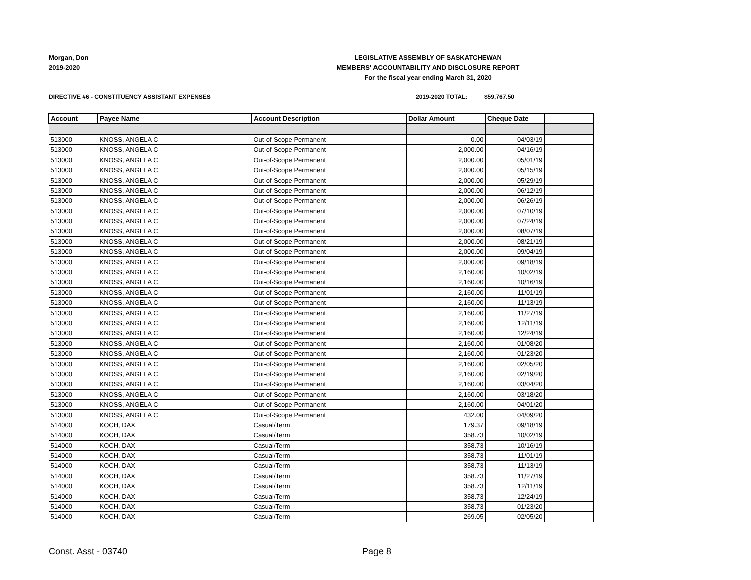Morgan, Don
2019-2020
LEGISLATIVE ASSEMBLY OF SASKATCHEWAN
MEMBERS' ACCOUNTABILITY AND DISCLOSURE REPORT
For the fiscal year ending March 31, 2020
DIRECTIVE #6 - CONSTITUENCY ASSISTANT EXPENSES
2019-2020 TOTAL: $59,767.50
| Account | Payee Name | Account Description | Dollar Amount | Cheque Date | |
| --- | --- | --- | --- | --- | --- |
| 513000 | KNOSS, ANGELA C | Out-of-Scope Permanent | 0.00 | 04/03/19 | |
| 513000 | KNOSS, ANGELA C | Out-of-Scope Permanent | 2,000.00 | 04/16/19 | |
| 513000 | KNOSS, ANGELA C | Out-of-Scope Permanent | 2,000.00 | 05/01/19 | |
| 513000 | KNOSS, ANGELA C | Out-of-Scope Permanent | 2,000.00 | 05/15/19 | |
| 513000 | KNOSS, ANGELA C | Out-of-Scope Permanent | 2,000.00 | 05/29/19 | |
| 513000 | KNOSS, ANGELA C | Out-of-Scope Permanent | 2,000.00 | 06/12/19 | |
| 513000 | KNOSS, ANGELA C | Out-of-Scope Permanent | 2,000.00 | 06/26/19 | |
| 513000 | KNOSS, ANGELA C | Out-of-Scope Permanent | 2,000.00 | 07/10/19 | |
| 513000 | KNOSS, ANGELA C | Out-of-Scope Permanent | 2,000.00 | 07/24/19 | |
| 513000 | KNOSS, ANGELA C | Out-of-Scope Permanent | 2,000.00 | 08/07/19 | |
| 513000 | KNOSS, ANGELA C | Out-of-Scope Permanent | 2,000.00 | 08/21/19 | |
| 513000 | KNOSS, ANGELA C | Out-of-Scope Permanent | 2,000.00 | 09/04/19 | |
| 513000 | KNOSS, ANGELA C | Out-of-Scope Permanent | 2,000.00 | 09/18/19 | |
| 513000 | KNOSS, ANGELA C | Out-of-Scope Permanent | 2,160.00 | 10/02/19 | |
| 513000 | KNOSS, ANGELA C | Out-of-Scope Permanent | 2,160.00 | 10/16/19 | |
| 513000 | KNOSS, ANGELA C | Out-of-Scope Permanent | 2,160.00 | 11/01/19 | |
| 513000 | KNOSS, ANGELA C | Out-of-Scope Permanent | 2,160.00 | 11/13/19 | |
| 513000 | KNOSS, ANGELA C | Out-of-Scope Permanent | 2,160.00 | 11/27/19 | |
| 513000 | KNOSS, ANGELA C | Out-of-Scope Permanent | 2,160.00 | 12/11/19 | |
| 513000 | KNOSS, ANGELA C | Out-of-Scope Permanent | 2,160.00 | 12/24/19 | |
| 513000 | KNOSS, ANGELA C | Out-of-Scope Permanent | 2,160.00 | 01/08/20 | |
| 513000 | KNOSS, ANGELA C | Out-of-Scope Permanent | 2,160.00 | 01/23/20 | |
| 513000 | KNOSS, ANGELA C | Out-of-Scope Permanent | 2,160.00 | 02/05/20 | |
| 513000 | KNOSS, ANGELA C | Out-of-Scope Permanent | 2,160.00 | 02/19/20 | |
| 513000 | KNOSS, ANGELA C | Out-of-Scope Permanent | 2,160.00 | 03/04/20 | |
| 513000 | KNOSS, ANGELA C | Out-of-Scope Permanent | 2,160.00 | 03/18/20 | |
| 513000 | KNOSS, ANGELA C | Out-of-Scope Permanent | 2,160.00 | 04/01/20 | |
| 513000 | KNOSS, ANGELA C | Out-of-Scope Permanent | 432.00 | 04/09/20 | |
| 514000 | KOCH, DAX | Casual/Term | 179.37 | 09/18/19 | |
| 514000 | KOCH, DAX | Casual/Term | 358.73 | 10/02/19 | |
| 514000 | KOCH, DAX | Casual/Term | 358.73 | 10/16/19 | |
| 514000 | KOCH, DAX | Casual/Term | 358.73 | 11/01/19 | |
| 514000 | KOCH, DAX | Casual/Term | 358.73 | 11/13/19 | |
| 514000 | KOCH, DAX | Casual/Term | 358.73 | 11/27/19 | |
| 514000 | KOCH, DAX | Casual/Term | 358.73 | 12/11/19 | |
| 514000 | KOCH, DAX | Casual/Term | 358.73 | 12/24/19 | |
| 514000 | KOCH, DAX | Casual/Term | 358.73 | 01/23/20 | |
| 514000 | KOCH, DAX | Casual/Term | 269.05 | 02/05/20 | |
Const. Asst - 03740 Page 8